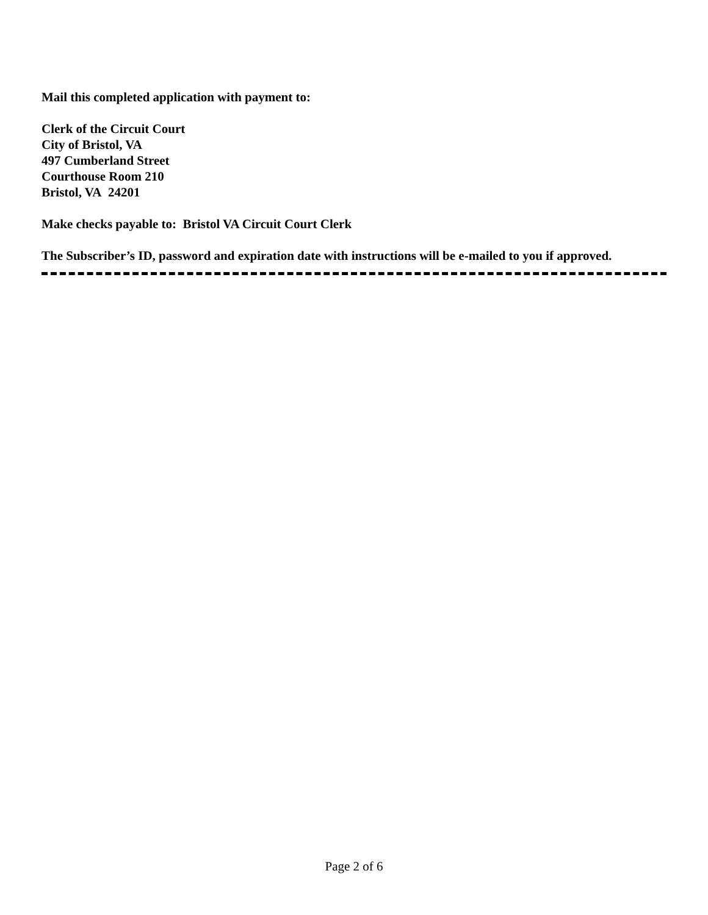Mail this completed application with payment to:
Clerk of the Circuit Court
City of Bristol, VA
497 Cumberland Street
Courthouse Room 210
Bristol, VA 24201
Make checks payable to: Bristol VA Circuit Court Clerk
The Subscriber’s ID, password and expiration date with instructions will be e-mailed to you if approved.
Page 2 of 6